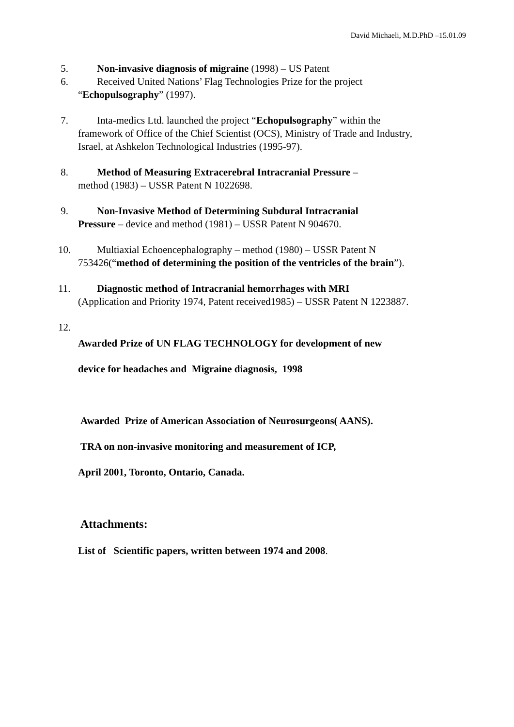David Michaeli, M.D.PhD –15.01.09
5. Non-invasive diagnosis of migraine (1998) – US Patent
6. Received United Nations’ Flag Technologies Prize for the project
“Echopulsography” (1997).
7. Inta-medics Ltd. launched the project “Echopulsography” within the
framework of Office of the Chief Scientist (OCS), Ministry of Trade and Industry, Israel, at Ashkelon Technological Industries (1995-97).
8. Method of Measuring Extracerebral Intracranial Pressure –
method (1983) – USSR Patent N 1022698.
9. Non-Invasive Method of Determining Subdural Intracranial
Pressure – device and method (1981) – USSR Patent N 904670.
10. Multiaxial Echoencephalography – method (1980) – USSR Patent N
753426(“method of determining the position of the ventricles of the brain”).
11. Diagnostic method of Intracranial hemorrhages with MRI
(Application and Priority 1974, Patent received1985) – USSR Patent N 1223887.
12.
Awarded Prize of UN FLAG TECHNOLOGY for development of new
device for headaches and Migraine diagnosis, 1998
Awarded Prize of American Association of Neurosurgeons( AANS).
TRA on non-invasive monitoring and measurement of ICP,
April 2001, Toronto, Ontario, Canada.
Attachments:
List of Scientific papers, written between 1974 and 2008.